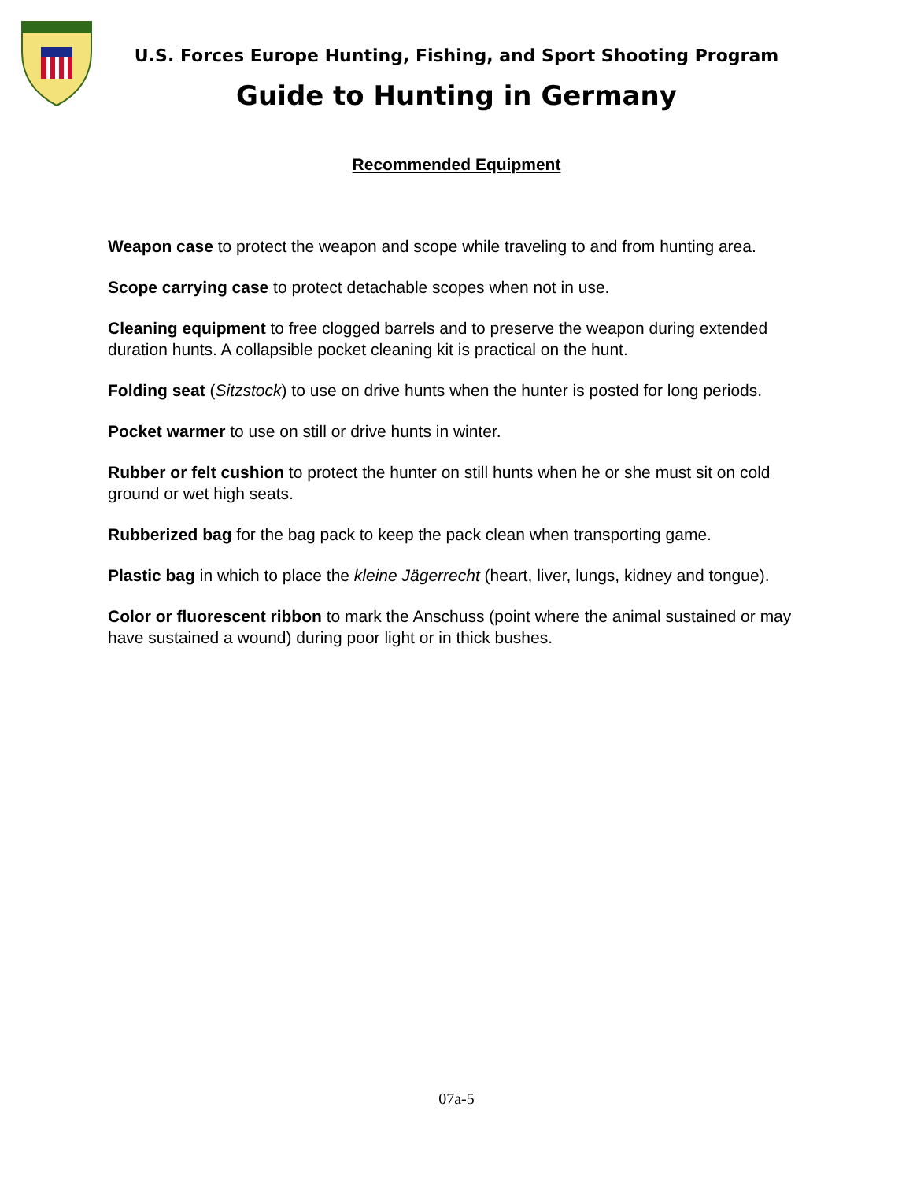U.S. Forces Europe Hunting, Fishing, and Sport Shooting Program
Guide to Hunting in Germany
Recommended Equipment
Weapon case to protect the weapon and scope while traveling to and from hunting area.
Scope carrying case to protect detachable scopes when not in use.
Cleaning equipment to free clogged barrels and to preserve the weapon during extended duration hunts. A collapsible pocket cleaning kit is practical on the hunt.
Folding seat (Sitzstock) to use on drive hunts when the hunter is posted for long periods.
Pocket warmer to use on still or drive hunts in winter.
Rubber or felt cushion to protect the hunter on still hunts when he or she must sit on cold ground or wet high seats.
Rubberized bag for the bag pack to keep the pack clean when transporting game.
Plastic bag in which to place the kleine Jägerrecht (heart, liver, lungs, kidney and tongue).
Color or fluorescent ribbon to mark the Anschuss (point where the animal sustained or may have sustained a wound) during poor light or in thick bushes.
07a-5